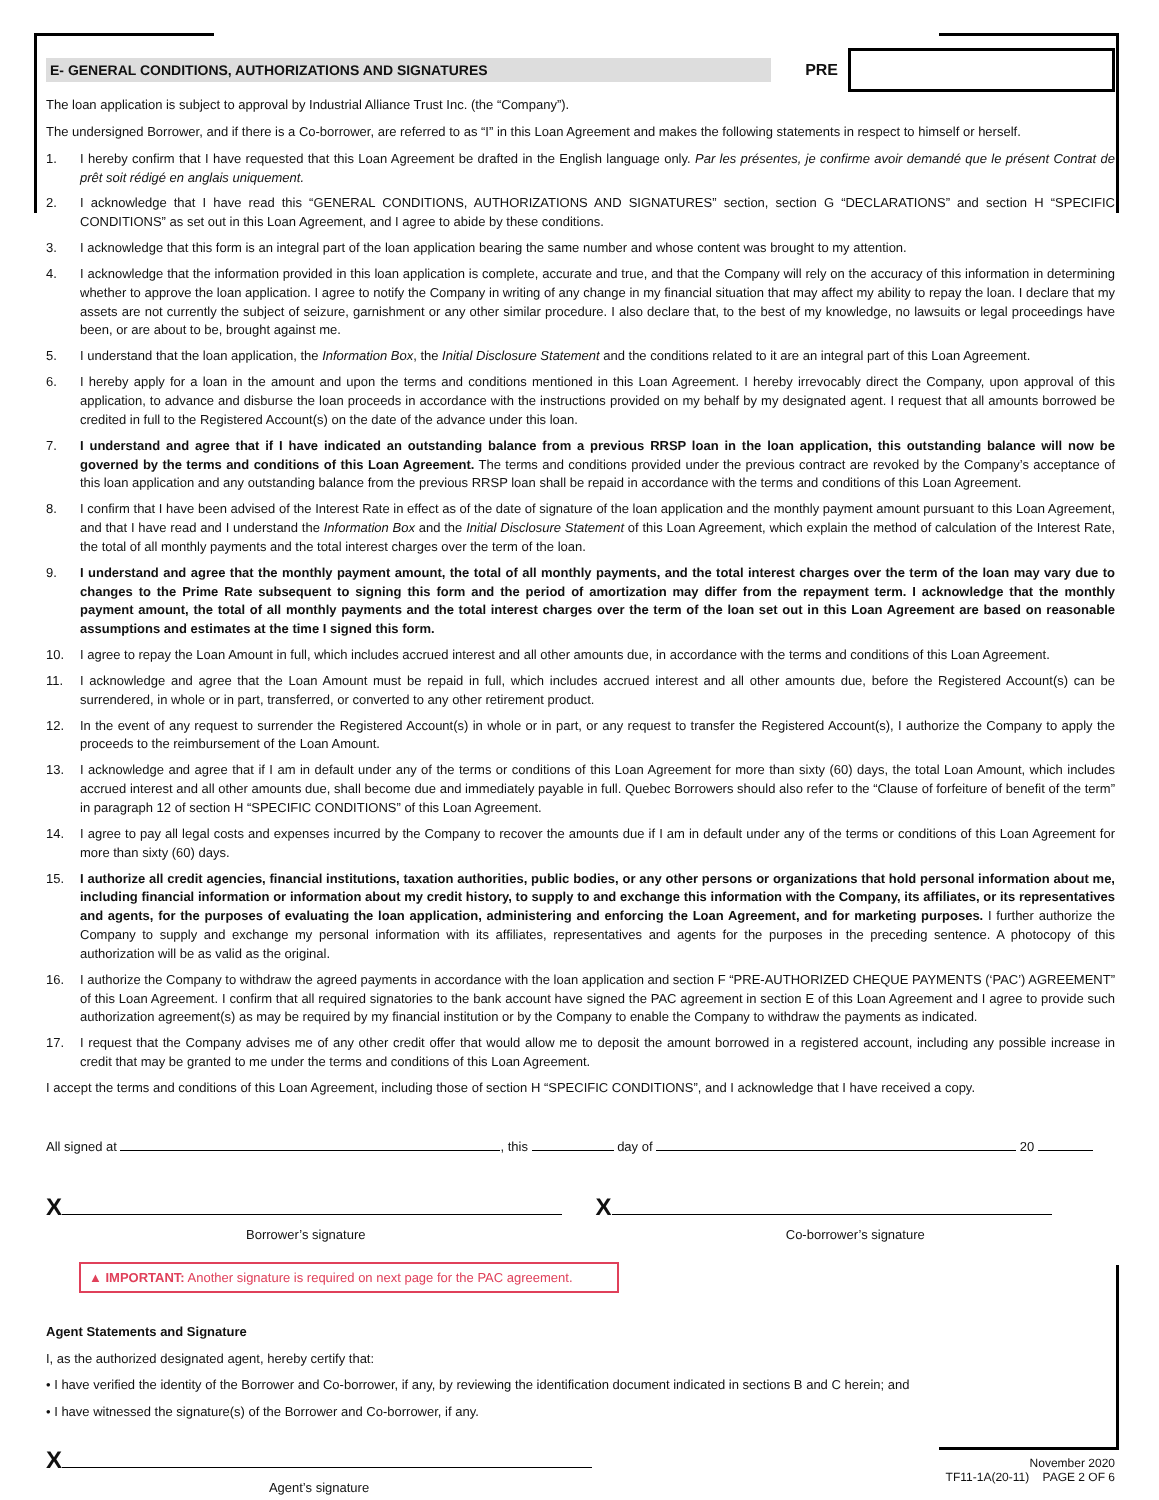E- GENERAL CONDITIONS, AUTHORIZATIONS AND SIGNATURES
PRE
The loan application is subject to approval by Industrial Alliance Trust Inc. (the “Company”).
The undersigned Borrower, and if there is a Co-borrower, are referred to as “I” in this Loan Agreement and makes the following statements in respect to himself or herself.
1. I hereby confirm that I have requested that this Loan Agreement be drafted in the English language only. Par les présentes, je confirme avoir demandé que le présent Contrat de prêt soit rédigé en anglais uniquement.
2. I acknowledge that I have read this “GENERAL CONDITIONS, AUTHORIZATIONS AND SIGNATURES” section, section G “DECLARATIONS” and section H “SPECIFIC CONDITIONS” as set out in this Loan Agreement, and I agree to abide by these conditions.
3. I acknowledge that this form is an integral part of the loan application bearing the same number and whose content was brought to my attention.
4. I acknowledge that the information provided in this loan application is complete, accurate and true, and that the Company will rely on the accuracy of this information in determining whether to approve the loan application. I agree to notify the Company in writing of any change in my financial situation that may affect my ability to repay the loan. I declare that my assets are not currently the subject of seizure, garnishment or any other similar procedure. I also declare that, to the best of my knowledge, no lawsuits or legal proceedings have been, or are about to be, brought against me.
5. I understand that the loan application, the Information Box, the Initial Disclosure Statement and the conditions related to it are an integral part of this Loan Agreement.
6. I hereby apply for a loan in the amount and upon the terms and conditions mentioned in this Loan Agreement. I hereby irrevocably direct the Company, upon approval of this application, to advance and disburse the loan proceeds in accordance with the instructions provided on my behalf by my designated agent. I request that all amounts borrowed be credited in full to the Registered Account(s) on the date of the advance under this loan.
7. I understand and agree that if I have indicated an outstanding balance from a previous RRSP loan in the loan application, this outstanding balance will now be governed by the terms and conditions of this Loan Agreement. The terms and conditions provided under the previous contract are revoked by the Company’s acceptance of this loan application and any outstanding balance from the previous RRSP loan shall be repaid in accordance with the terms and conditions of this Loan Agreement.
8. I confirm that I have been advised of the Interest Rate in effect as of the date of signature of the loan application and the monthly payment amount pursuant to this Loan Agreement, and that I have read and I understand the Information Box and the Initial Disclosure Statement of this Loan Agreement, which explain the method of calculation of the Interest Rate, the total of all monthly payments and the total interest charges over the term of the loan.
9. I understand and agree that the monthly payment amount, the total of all monthly payments, and the total interest charges over the term of the loan may vary due to changes to the Prime Rate subsequent to signing this form and the period of amortization may differ from the repayment term. I acknowledge that the monthly payment amount, the total of all monthly payments and the total interest charges over the term of the loan set out in this Loan Agreement are based on reasonable assumptions and estimates at the time I signed this form.
10. I agree to repay the Loan Amount in full, which includes accrued interest and all other amounts due, in accordance with the terms and conditions of this Loan Agreement.
11. I acknowledge and agree that the Loan Amount must be repaid in full, which includes accrued interest and all other amounts due, before the Registered Account(s) can be surrendered, in whole or in part, transferred, or converted to any other retirement product.
12. In the event of any request to surrender the Registered Account(s) in whole or in part, or any request to transfer the Registered Account(s), I authorize the Company to apply the proceeds to the reimbursement of the Loan Amount.
13. I acknowledge and agree that if I am in default under any of the terms or conditions of this Loan Agreement for more than sixty (60) days, the total Loan Amount, which includes accrued interest and all other amounts due, shall become due and immediately payable in full. Quebec Borrowers should also refer to the “Clause of forfeiture of benefit of the term” in paragraph 12 of section H “SPECIFIC CONDITIONS” of this Loan Agreement.
14. I agree to pay all legal costs and expenses incurred by the Company to recover the amounts due if I am in default under any of the terms or conditions of this Loan Agreement for more than sixty (60) days.
15. I authorize all credit agencies, financial institutions, taxation authorities, public bodies, or any other persons or organizations that hold personal information about me, including financial information or information about my credit history, to supply to and exchange this information with the Company, its affiliates, or its representatives and agents, for the purposes of evaluating the loan application, administering and enforcing the Loan Agreement, and for marketing purposes. I further authorize the Company to supply and exchange my personal information with its affiliates, representatives and agents for the purposes in the preceding sentence. A photocopy of this authorization will be as valid as the original.
16. I authorize the Company to withdraw the agreed payments in accordance with the loan application and section F “PRE-AUTHORIZED CHEQUE PAYMENTS (‘PAC’) AGREEMENT” of this Loan Agreement. I confirm that all required signatories to the bank account have signed the PAC agreement in section E of this Loan Agreement and I agree to provide such authorization agreement(s) as may be required by my financial institution or by the Company to enable the Company to withdraw the payments as indicated.
17. I request that the Company advises me of any other credit offer that would allow me to deposit the amount borrowed in a registered account, including any possible increase in credit that may be granted to me under the terms and conditions of this Loan Agreement.
I accept the terms and conditions of this Loan Agreement, including those of section H “SPECIFIC CONDITIONS”, and I acknowledge that I have received a copy.
All signed at , this day of 20
X
Borrower’s signature
X
Co-borrower’s signature
▲ IMPORTANT: Another signature is required on next page for the PAC agreement.
Agent Statements and Signature
I, as the authorized designated agent, hereby certify that:
• I have verified the identity of the Borrower and Co-borrower, if any, by reviewing the identification document indicated in sections B and C herein; and
• I have witnessed the signature(s) of the Borrower and Co-borrower, if any.
X
Agent’s signature
November 2020
TF11-1A(20-11) PAGE 2 OF 6